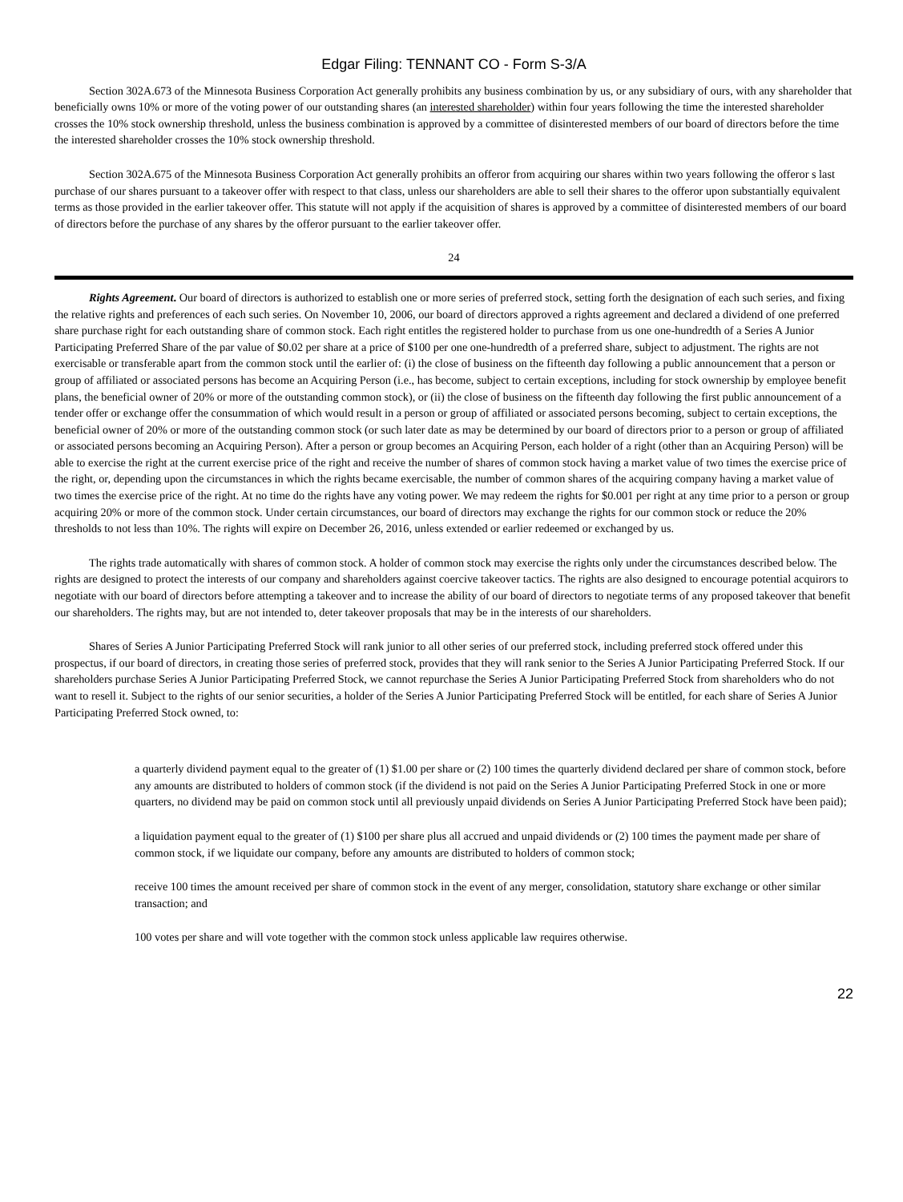Edgar Filing: TENNANT CO - Form S-3/A
Section 302A.673 of the Minnesota Business Corporation Act generally prohibits any business combination by us, or any subsidiary of ours, with any shareholder that beneficially owns 10% or more of the voting power of our outstanding shares (an interested shareholder) within four years following the time the interested shareholder crosses the 10% stock ownership threshold, unless the business combination is approved by a committee of disinterested members of our board of directors before the time the interested shareholder crosses the 10% stock ownership threshold.
Section 302A.675 of the Minnesota Business Corporation Act generally prohibits an offeror from acquiring our shares within two years following the offeror s last purchase of our shares pursuant to a takeover offer with respect to that class, unless our shareholders are able to sell their shares to the offeror upon substantially equivalent terms as those provided in the earlier takeover offer. This statute will not apply if the acquisition of shares is approved by a committee of disinterested members of our board of directors before the purchase of any shares by the offeror pursuant to the earlier takeover offer.
24
Rights Agreement. Our board of directors is authorized to establish one or more series of preferred stock, setting forth the designation of each such series, and fixing the relative rights and preferences of each such series. On November 10, 2006, our board of directors approved a rights agreement and declared a dividend of one preferred share purchase right for each outstanding share of common stock. Each right entitles the registered holder to purchase from us one one-hundredth of a Series A Junior Participating Preferred Share of the par value of $0.02 per share at a price of $100 per one one-hundredth of a preferred share, subject to adjustment. The rights are not exercisable or transferable apart from the common stock until the earlier of: (i) the close of business on the fifteenth day following a public announcement that a person or group of affiliated or associated persons has become an Acquiring Person (i.e., has become, subject to certain exceptions, including for stock ownership by employee benefit plans, the beneficial owner of 20% or more of the outstanding common stock), or (ii) the close of business on the fifteenth day following the first public announcement of a tender offer or exchange offer the consummation of which would result in a person or group of affiliated or associated persons becoming, subject to certain exceptions, the beneficial owner of 20% or more of the outstanding common stock (or such later date as may be determined by our board of directors prior to a person or group of affiliated or associated persons becoming an Acquiring Person). After a person or group becomes an Acquiring Person, each holder of a right (other than an Acquiring Person) will be able to exercise the right at the current exercise price of the right and receive the number of shares of common stock having a market value of two times the exercise price of the right, or, depending upon the circumstances in which the rights became exercisable, the number of common shares of the acquiring company having a market value of two times the exercise price of the right. At no time do the rights have any voting power. We may redeem the rights for $0.001 per right at any time prior to a person or group acquiring 20% or more of the common stock. Under certain circumstances, our board of directors may exchange the rights for our common stock or reduce the 20% thresholds to not less than 10%. The rights will expire on December 26, 2016, unless extended or earlier redeemed or exchanged by us.
The rights trade automatically with shares of common stock. A holder of common stock may exercise the rights only under the circumstances described below. The rights are designed to protect the interests of our company and shareholders against coercive takeover tactics. The rights are also designed to encourage potential acquirors to negotiate with our board of directors before attempting a takeover and to increase the ability of our board of directors to negotiate terms of any proposed takeover that benefit our shareholders. The rights may, but are not intended to, deter takeover proposals that may be in the interests of our shareholders.
Shares of Series A Junior Participating Preferred Stock will rank junior to all other series of our preferred stock, including preferred stock offered under this prospectus, if our board of directors, in creating those series of preferred stock, provides that they will rank senior to the Series A Junior Participating Preferred Stock. If our shareholders purchase Series A Junior Participating Preferred Stock, we cannot repurchase the Series A Junior Participating Preferred Stock from shareholders who do not want to resell it. Subject to the rights of our senior securities, a holder of the Series A Junior Participating Preferred Stock will be entitled, for each share of Series A Junior Participating Preferred Stock owned, to:
a quarterly dividend payment equal to the greater of (1) $1.00 per share or (2) 100 times the quarterly dividend declared per share of common stock, before any amounts are distributed to holders of common stock (if the dividend is not paid on the Series A Junior Participating Preferred Stock in one or more quarters, no dividend may be paid on common stock until all previously unpaid dividends on Series A Junior Participating Preferred Stock have been paid);
a liquidation payment equal to the greater of (1) $100 per share plus all accrued and unpaid dividends or (2) 100 times the payment made per share of common stock, if we liquidate our company, before any amounts are distributed to holders of common stock;
receive 100 times the amount received per share of common stock in the event of any merger, consolidation, statutory share exchange or other similar transaction; and
100 votes per share and will vote together with the common stock unless applicable law requires otherwise.
22